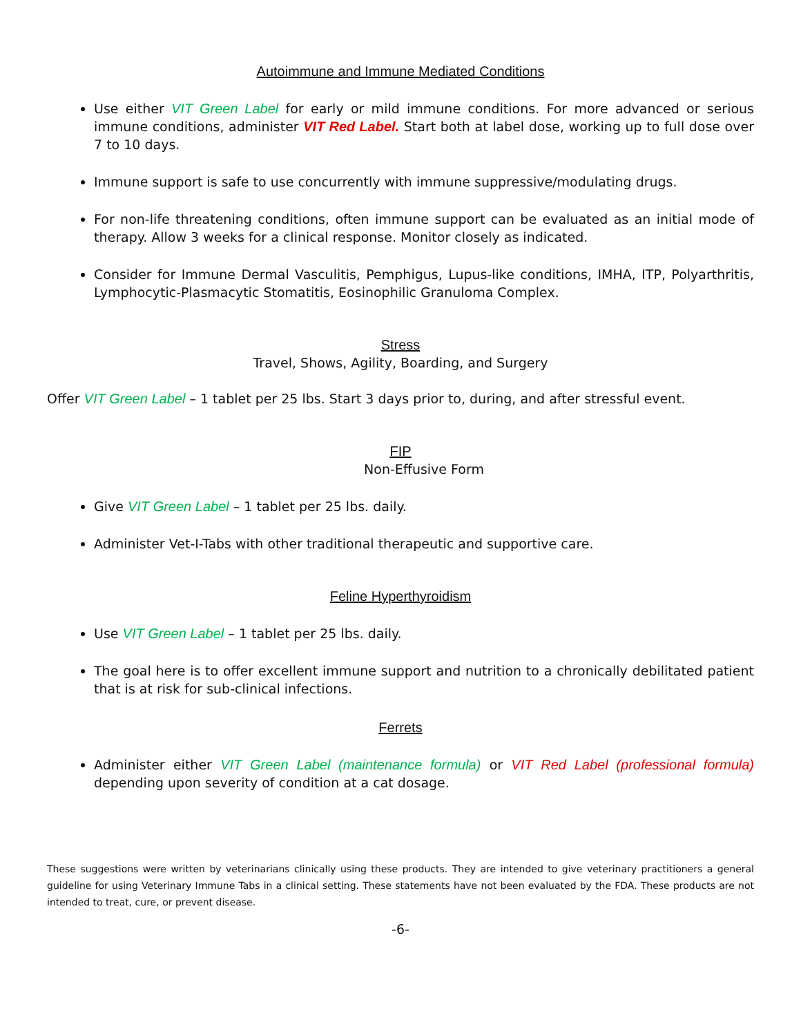Autoimmune and Immune Mediated Conditions
Use either VIT Green Label for early or mild immune conditions. For more advanced or serious immune conditions, administer VIT Red Label. Start both at label dose, working up to full dose over 7 to 10 days.
Immune support is safe to use concurrently with immune suppressive/modulating drugs.
For non-life threatening conditions, often immune support can be evaluated as an initial mode of therapy. Allow 3 weeks for a clinical response. Monitor closely as indicated.
Consider for Immune Dermal Vasculitis, Pemphigus, Lupus-like conditions, IMHA, ITP, Polyarthritis, Lymphocytic-Plasmacytic Stomatitis, Eosinophilic Granuloma Complex.
Stress
Travel, Shows, Agility, Boarding, and Surgery
Offer VIT Green Label – 1 tablet per 25 lbs. Start 3 days prior to, during, and after stressful event.
FIP
Non-Effusive Form
Give VIT Green Label – 1 tablet per 25 lbs. daily.
Administer Vet-I-Tabs with other traditional therapeutic and supportive care.
Feline Hyperthyroidism
Use VIT Green Label – 1 tablet per 25 lbs. daily.
The goal here is to offer excellent immune support and nutrition to a chronically debilitated patient that is at risk for sub-clinical infections.
Ferrets
Administer either VIT Green Label (maintenance formula) or VIT Red Label (professional formula) depending upon severity of condition at a cat dosage.
These suggestions were written by veterinarians clinically using these products. They are intended to give veterinary practitioners a general guideline for using Veterinary Immune Tabs in a clinical setting. These statements have not been evaluated by the FDA. These products are not intended to treat, cure, or prevent disease.
-6-